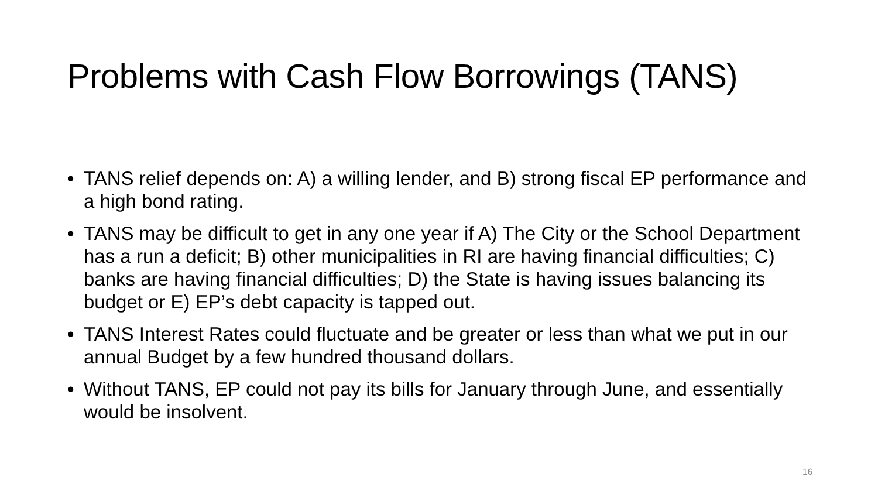Problems with Cash Flow Borrowings (TANS)
• TANS relief depends on: A) a willing lender, and B) strong fiscal EP performance and a high bond rating.
• TANS may be difficult to get in any one year if A) The City or the School Department has a run a deficit; B) other municipalities in RI are having financial difficulties; C) banks are having financial difficulties; D) the State is having issues balancing its budget or E) EP’s debt capacity is tapped out.
• TANS Interest Rates could fluctuate and be greater or less than what we put in our annual Budget by a few hundred thousand dollars.
• Without TANS, EP could not pay its bills for January through June, and essentially would be insolvent.
16